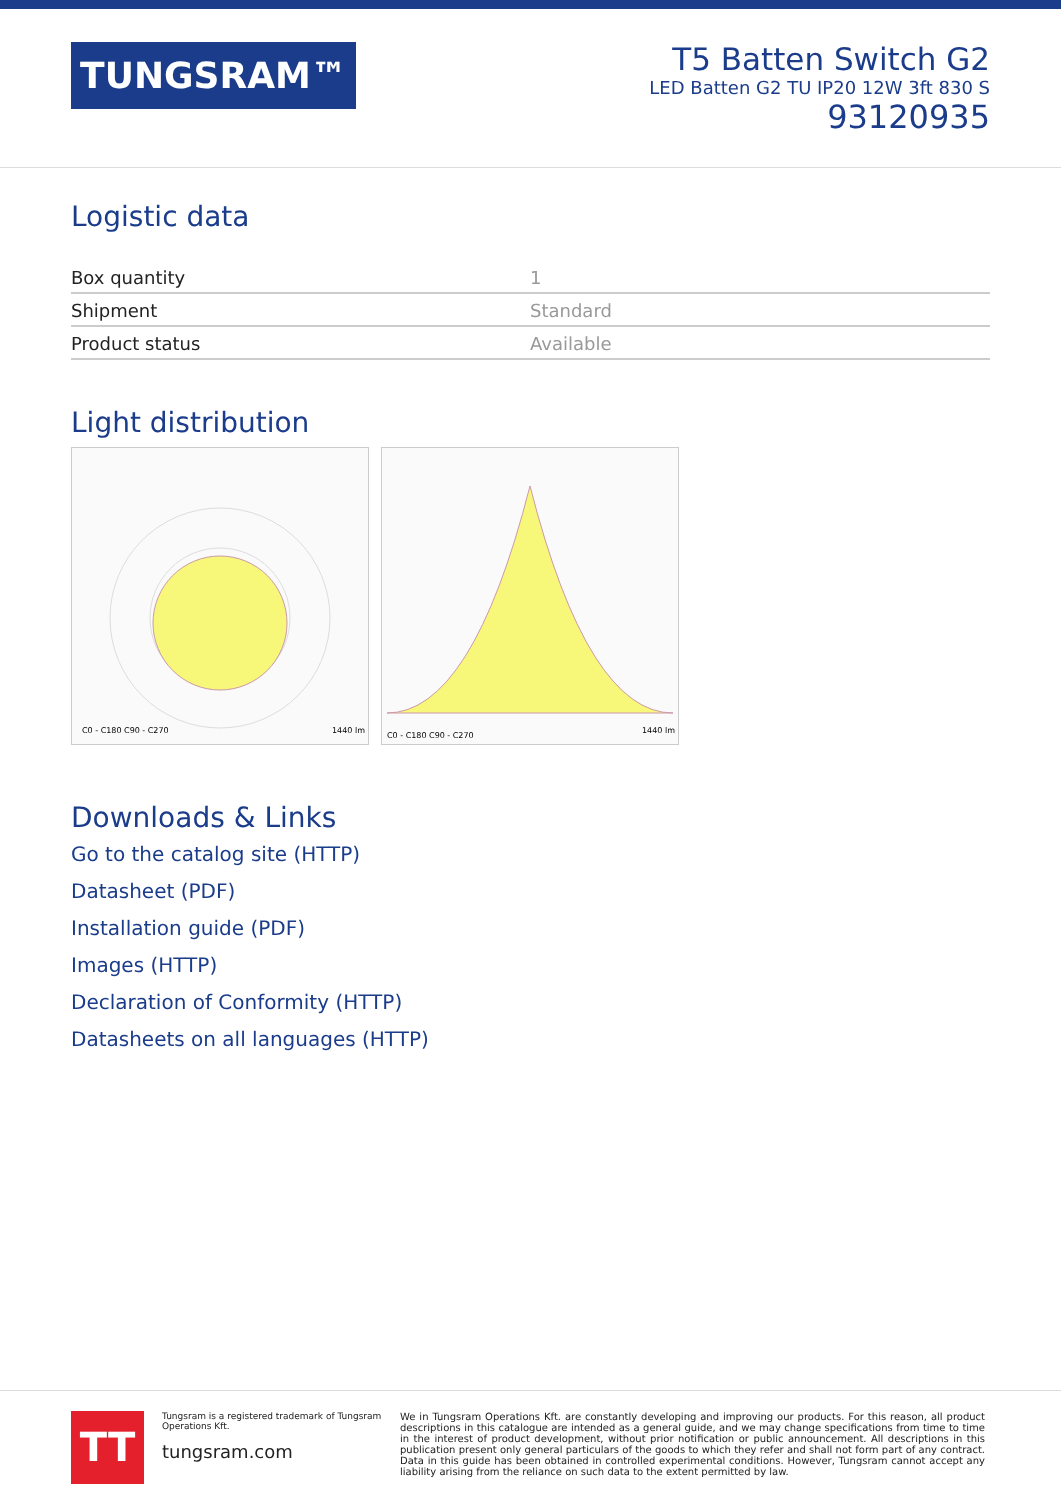TUNGSRAM™
T5 Batten Switch G2
LED Batten G2 TU IP20 12W 3ft 830 S
93120935
Logistic data
| Box quantity | 1 |
| Shipment | Standard |
| Product status | Available |
Light distribution
C0 - C180 C90 - C270
1440 lm
C0 - C180 C90 - C270
1440 lm
Downloads & Links
Go to the catalog site (HTTP)
Datasheet (PDF)
Installation guide (PDF)
Images (HTTP)
Declaration of Conformity (HTTP)
Datasheets on all languages (HTTP)
TT
Tungsram is a registered trademark of Tungsram Operations Kft.
tungsram.com
We in Tungsram Operations Kft. are constantly developing and improving our products. For this reason, all product descriptions in this catalogue are intended as a general guide, and we may change specifications from time to time in the interest of product development, without prior notification or public announcement. All descriptions in this publication present only general particulars of the goods to which they refer and shall not form part of any contract. Data in this guide has been obtained in controlled experimental conditions. However, Tungsram cannot accept any liability arising from the reliance on such data to the extent permitted by law.